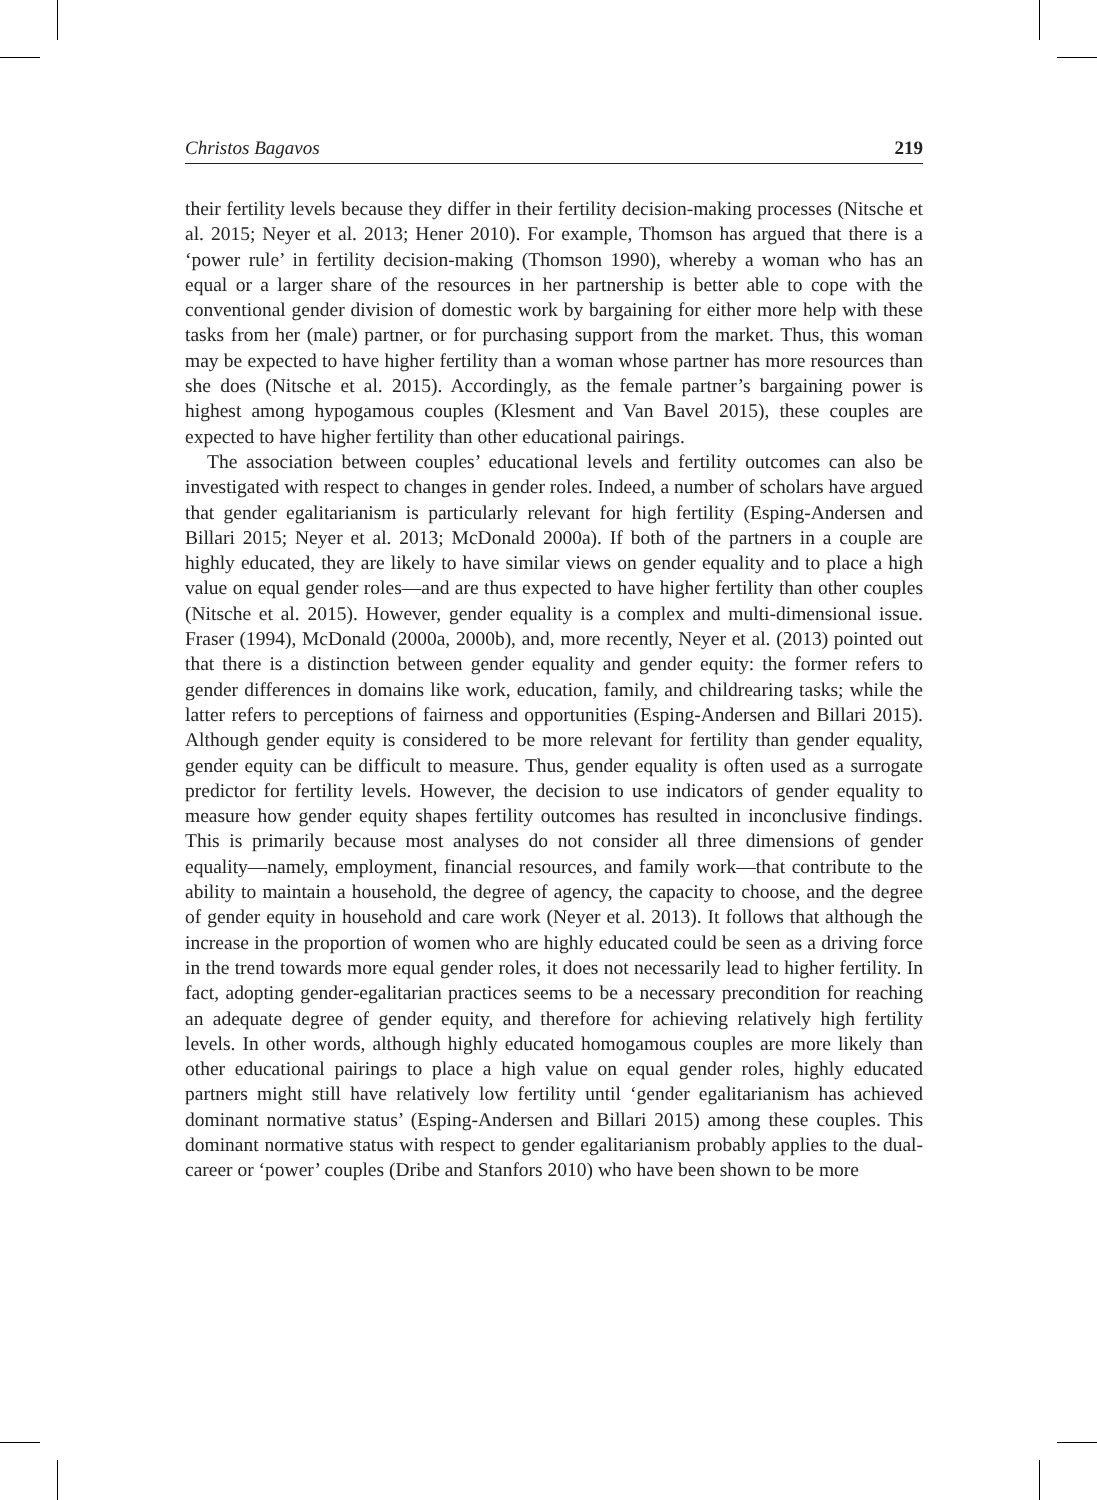Christos Bagavos 219
their fertility levels because they differ in their fertility decision-making processes (Nitsche et al. 2015; Neyer et al. 2013; Hener 2010). For example, Thomson has argued that there is a ‘power rule’ in fertility decision-making (Thomson 1990), whereby a woman who has an equal or a larger share of the resources in her partnership is better able to cope with the conventional gender division of domestic work by bargaining for either more help with these tasks from her (male) partner, or for purchasing support from the market. Thus, this woman may be expected to have higher fertility than a woman whose partner has more resources than she does (Nitsche et al. 2015). Accordingly, as the female partner’s bargaining power is highest among hypogamous couples (Klesment and Van Bavel 2015), these couples are expected to have higher fertility than other educational pairings.
The association between couples’ educational levels and fertility outcomes can also be investigated with respect to changes in gender roles. Indeed, a number of scholars have argued that gender egalitarianism is particularly relevant for high fertility (Esping-Andersen and Billari 2015; Neyer et al. 2013; McDonald 2000a). If both of the partners in a couple are highly educated, they are likely to have similar views on gender equality and to place a high value on equal gender roles—and are thus expected to have higher fertility than other couples (Nitsche et al. 2015). However, gender equality is a complex and multi-dimensional issue. Fraser (1994), McDonald (2000a, 2000b), and, more recently, Neyer et al. (2013) pointed out that there is a distinction between gender equality and gender equity: the former refers to gender differences in domains like work, education, family, and childrearing tasks; while the latter refers to perceptions of fairness and opportunities (Esping-Andersen and Billari 2015). Although gender equity is considered to be more relevant for fertility than gender equality, gender equity can be difficult to measure. Thus, gender equality is often used as a surrogate predictor for fertility levels. However, the decision to use indicators of gender equality to measure how gender equity shapes fertility outcomes has resulted in inconclusive findings. This is primarily because most analyses do not consider all three dimensions of gender equality—namely, employment, financial resources, and family work—that contribute to the ability to maintain a household, the degree of agency, the capacity to choose, and the degree of gender equity in household and care work (Neyer et al. 2013). It follows that although the increase in the proportion of women who are highly educated could be seen as a driving force in the trend towards more equal gender roles, it does not necessarily lead to higher fertility. In fact, adopting gender-egalitarian practices seems to be a necessary precondition for reaching an adequate degree of gender equity, and therefore for achieving relatively high fertility levels. In other words, although highly educated homogamous couples are more likely than other educational pairings to place a high value on equal gender roles, highly educated partners might still have relatively low fertility until ‘gender egalitarianism has achieved dominant normative status’ (Esping-Andersen and Billari 2015) among these couples. This dominant normative status with respect to gender egalitarianism probably applies to the dual-career or ‘power’ couples (Dribe and Stanfors 2010) who have been shown to be more